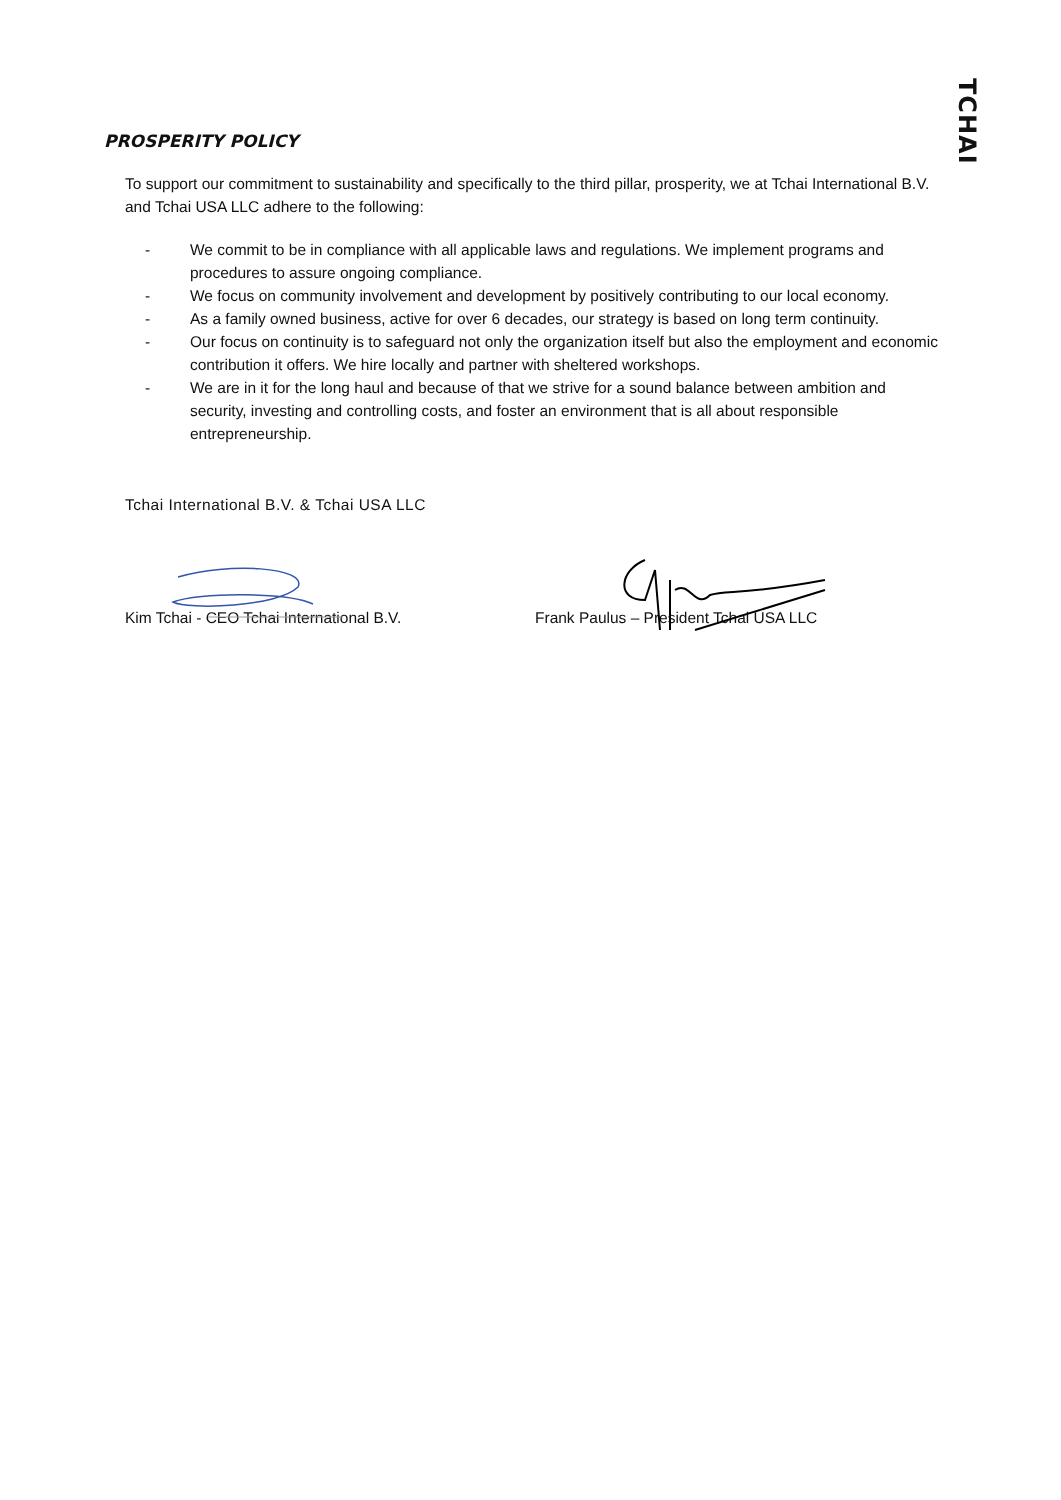TCHAI
PROSPERITY POLICY
To support our commitment to sustainability and specifically to the third pillar, prosperity, we at Tchai International B.V. and Tchai USA LLC adhere to the following:
- We commit to be in compliance with all applicable laws and regulations. We implement programs and procedures to assure ongoing compliance.
- We focus on community involvement and development by positively contributing to our local economy.
- As a family owned business, active for over 6 decades, our strategy is based on long term continuity.
- Our focus on continuity is to safeguard not only the organization itself but also the employment and economic contribution it offers. We hire locally and partner with sheltered workshops.
- We are in it for the long haul and because of that we strive for a sound balance between ambition and security, investing and controlling costs, and foster an environment that is all about responsible entrepreneurship.
Tchai International B.V. & Tchai USA LLC
Kim Tchai - CEO Tchai International B.V. Frank Paulus – President Tchai USA LLC